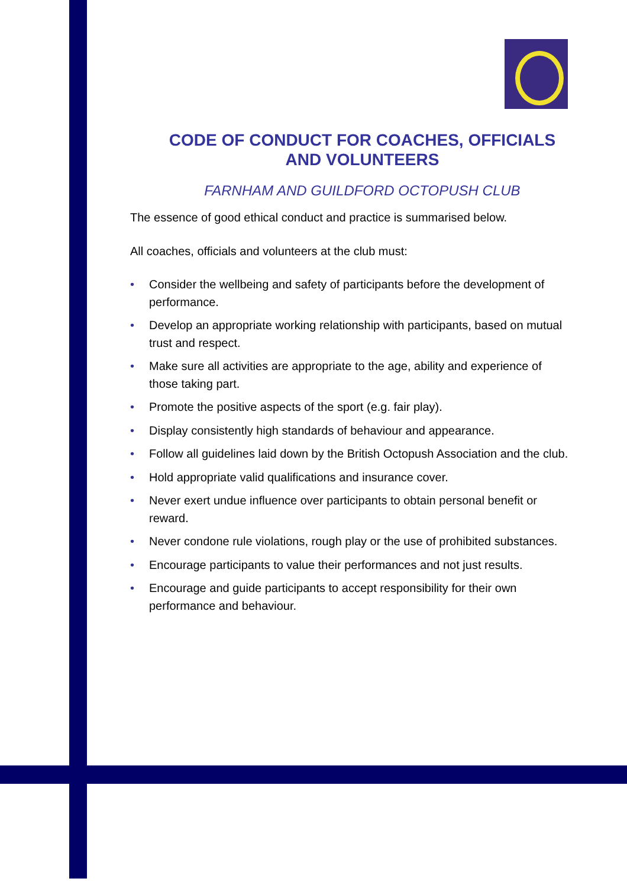CODE OF CONDUCT FOR COACHES, OFFICIALS AND VOLUNTEERS
FARNHAM AND GUILDFORD OCTOPUSH CLUB
The essence of good ethical conduct and practice is summarised below.
All coaches, officials and volunteers at the club must:
• Consider the wellbeing and safety of participants before the development of performance.
• Develop an appropriate working relationship with participants, based on mutual trust and respect.
• Make sure all activities are appropriate to the age, ability and experience of those taking part.
• Promote the positive aspects of the sport (e.g. fair play).
• Display consistently high standards of behaviour and appearance.
• Follow all guidelines laid down by the British Octopush Association and the club.
• Hold appropriate valid qualifications and insurance cover.
• Never exert undue influence over participants to obtain personal benefit or reward.
• Never condone rule violations, rough play or the use of prohibited substances.
• Encourage participants to value their performances and not just results.
• Encourage and guide participants to accept responsibility for their own performance and behaviour.